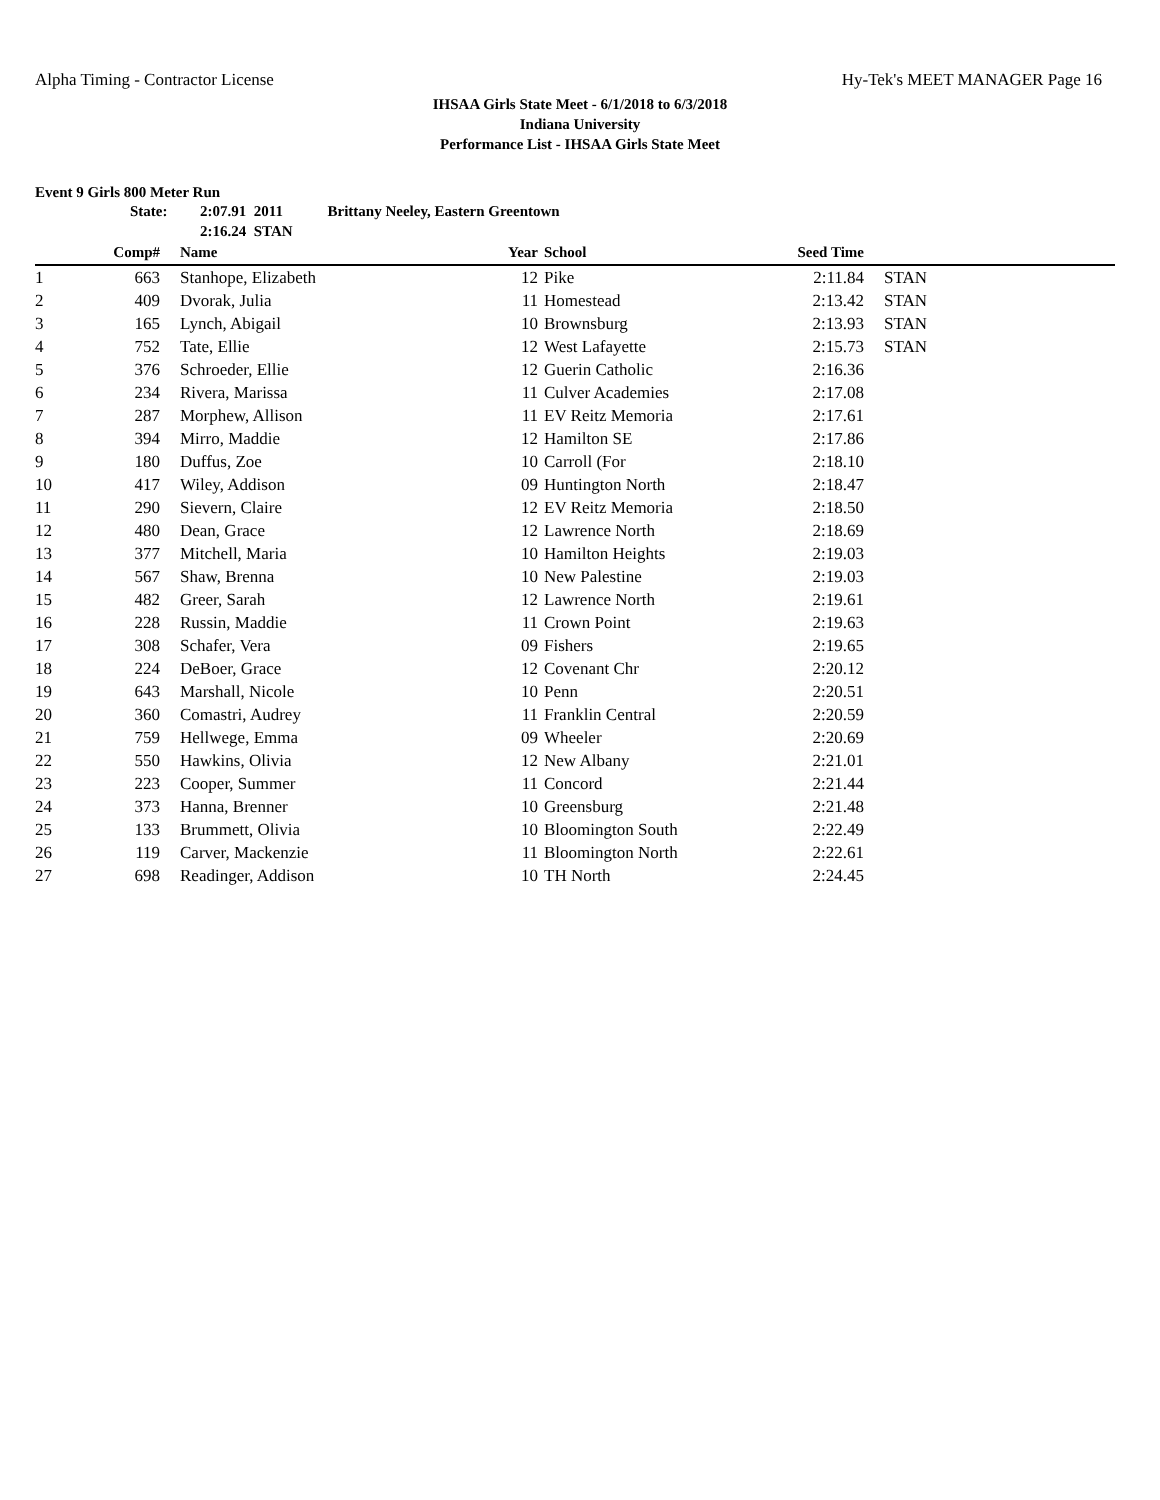Alpha Timing - Contractor License Hy-Tek's MEET MANAGER Page 16
IHSAA Girls State Meet - 6/1/2018 to 6/3/2018
Indiana University
Performance List - IHSAA Girls State Meet
Event 9 Girls 800 Meter Run
State: 2:07.91 2011 Brittany Neeley, Eastern Greentown
2:16.24 STAN
| | Comp# | | Name | Year | | School | Seed Time | | |
| --- | --- | --- | --- | --- | --- | --- | --- | --- | --- |
| 1 | 663 | | Stanhope, Elizabeth | 12 | | Pike | 2:11.84 | | STAN |
| 2 | 409 | | Dvorak, Julia | 11 | | Homestead | 2:13.42 | | STAN |
| 3 | 165 | | Lynch, Abigail | 10 | | Brownsburg | 2:13.93 | | STAN |
| 4 | 752 | | Tate, Ellie | 12 | | West Lafayette | 2:15.73 | | STAN |
| 5 | 376 | | Schroeder, Ellie | 12 | | Guerin Catholic | 2:16.36 | | |
| 6 | 234 | | Rivera, Marissa | 11 | | Culver Academies | 2:17.08 | | |
| 7 | 287 | | Morphew, Allison | 11 | | EV Reitz Memoria | 2:17.61 | | |
| 8 | 394 | | Mirro, Maddie | 12 | | Hamilton SE | 2:17.86 | | |
| 9 | 180 | | Duffus, Zoe | 10 | | Carroll (For | 2:18.10 | | |
| 10 | 417 | | Wiley, Addison | 09 | | Huntington North | 2:18.47 | | |
| 11 | 290 | | Sievern, Claire | 12 | | EV Reitz Memoria | 2:18.50 | | |
| 12 | 480 | | Dean, Grace | 12 | | Lawrence North | 2:18.69 | | |
| 13 | 377 | | Mitchell, Maria | 10 | | Hamilton Heights | 2:19.03 | | |
| 14 | 567 | | Shaw, Brenna | 10 | | New Palestine | 2:19.03 | | |
| 15 | 482 | | Greer, Sarah | 12 | | Lawrence North | 2:19.61 | | |
| 16 | 228 | | Russin, Maddie | 11 | | Crown Point | 2:19.63 | | |
| 17 | 308 | | Schafer, Vera | 09 | | Fishers | 2:19.65 | | |
| 18 | 224 | | DeBoer, Grace | 12 | | Covenant Chr | 2:20.12 | | |
| 19 | 643 | | Marshall, Nicole | 10 | | Penn | 2:20.51 | | |
| 20 | 360 | | Comastri, Audrey | 11 | | Franklin Central | 2:20.59 | | |
| 21 | 759 | | Hellwege, Emma | 09 | | Wheeler | 2:20.69 | | |
| 22 | 550 | | Hawkins, Olivia | 12 | | New Albany | 2:21.01 | | |
| 23 | 223 | | Cooper, Summer | 11 | | Concord | 2:21.44 | | |
| 24 | 373 | | Hanna, Brenner | 10 | | Greensburg | 2:21.48 | | |
| 25 | 133 | | Brummett, Olivia | 10 | | Bloomington South | 2:22.49 | | |
| 26 | 119 | | Carver, Mackenzie | 11 | | Bloomington North | 2:22.61 | | |
| 27 | 698 | | Readinger, Addison | 10 | | TH North | 2:24.45 | | |